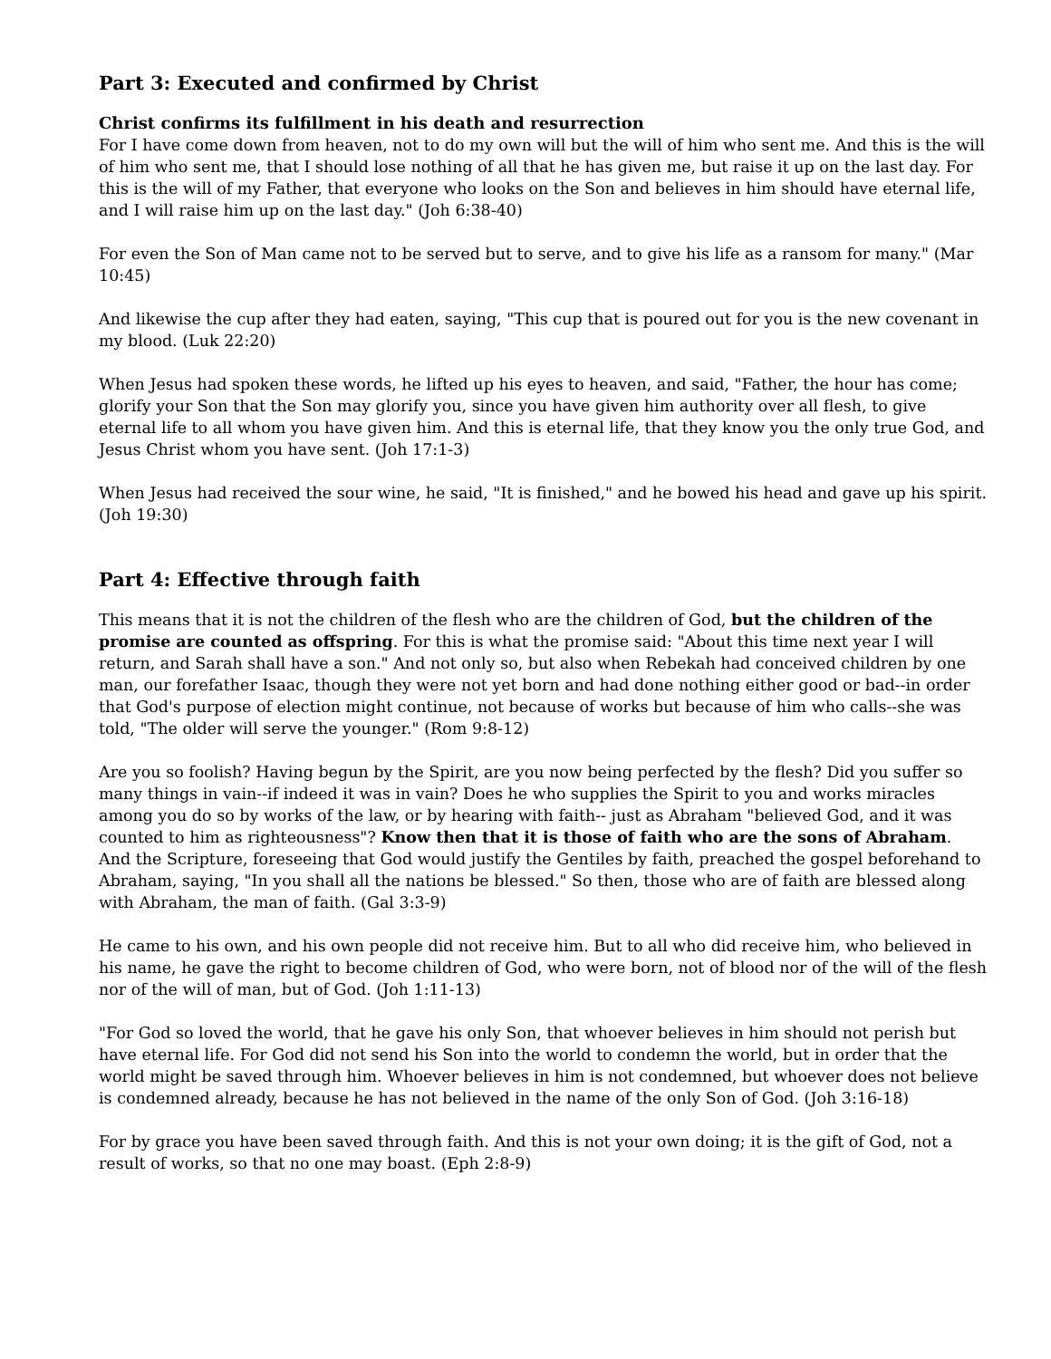Part 3: Executed and confirmed by Christ
Christ confirms its fulfillment in his death and resurrection
For I have come down from heaven, not to do my own will but the will of him who sent me. And this is the will of him who sent me, that I should lose nothing of all that he has given me, but raise it up on the last day. For this is the will of my Father, that everyone who looks on the Son and believes in him should have eternal life, and I will raise him up on the last day." (Joh 6:38-40)
For even the Son of Man came not to be served but to serve, and to give his life as a ransom for many." (Mar 10:45)
And likewise the cup after they had eaten, saying, "This cup that is poured out for you is the new covenant in my blood. (Luk 22:20)
When Jesus had spoken these words, he lifted up his eyes to heaven, and said, "Father, the hour has come; glorify your Son that the Son may glorify you, since you have given him authority over all flesh, to give eternal life to all whom you have given him. And this is eternal life, that they know you the only true God, and Jesus Christ whom you have sent. (Joh 17:1-3)
When Jesus had received the sour wine, he said, "It is finished," and he bowed his head and gave up his spirit. (Joh 19:30)
Part 4: Effective through faith
This means that it is not the children of the flesh who are the children of God, but the children of the promise are counted as offspring. For this is what the promise said: "About this time next year I will return, and Sarah shall have a son." And not only so, but also when Rebekah had conceived children by one man, our forefather Isaac, though they were not yet born and had done nothing either good or bad--in order that God's purpose of election might continue, not because of works but because of him who calls--she was told, "The older will serve the younger." (Rom 9:8-12)
Are you so foolish? Having begun by the Spirit, are you now being perfected by the flesh? Did you suffer so many things in vain--if indeed it was in vain? Does he who supplies the Spirit to you and works miracles among you do so by works of the law, or by hearing with faith-- just as Abraham "believed God, and it was counted to him as righteousness"? Know then that it is those of faith who are the sons of Abraham. And the Scripture, foreseeing that God would justify the Gentiles by faith, preached the gospel beforehand to Abraham, saying, "In you shall all the nations be blessed." So then, those who are of faith are blessed along with Abraham, the man of faith. (Gal 3:3-9)
He came to his own, and his own people did not receive him. But to all who did receive him, who believed in his name, he gave the right to become children of God, who were born, not of blood nor of the will of the flesh nor of the will of man, but of God. (Joh 1:11-13)
"For God so loved the world, that he gave his only Son, that whoever believes in him should not perish but have eternal life. For God did not send his Son into the world to condemn the world, but in order that the world might be saved through him. Whoever believes in him is not condemned, but whoever does not believe is condemned already, because he has not believed in the name of the only Son of God. (Joh 3:16-18)
For by grace you have been saved through faith. And this is not your own doing; it is the gift of God, not a result of works, so that no one may boast. (Eph 2:8-9)